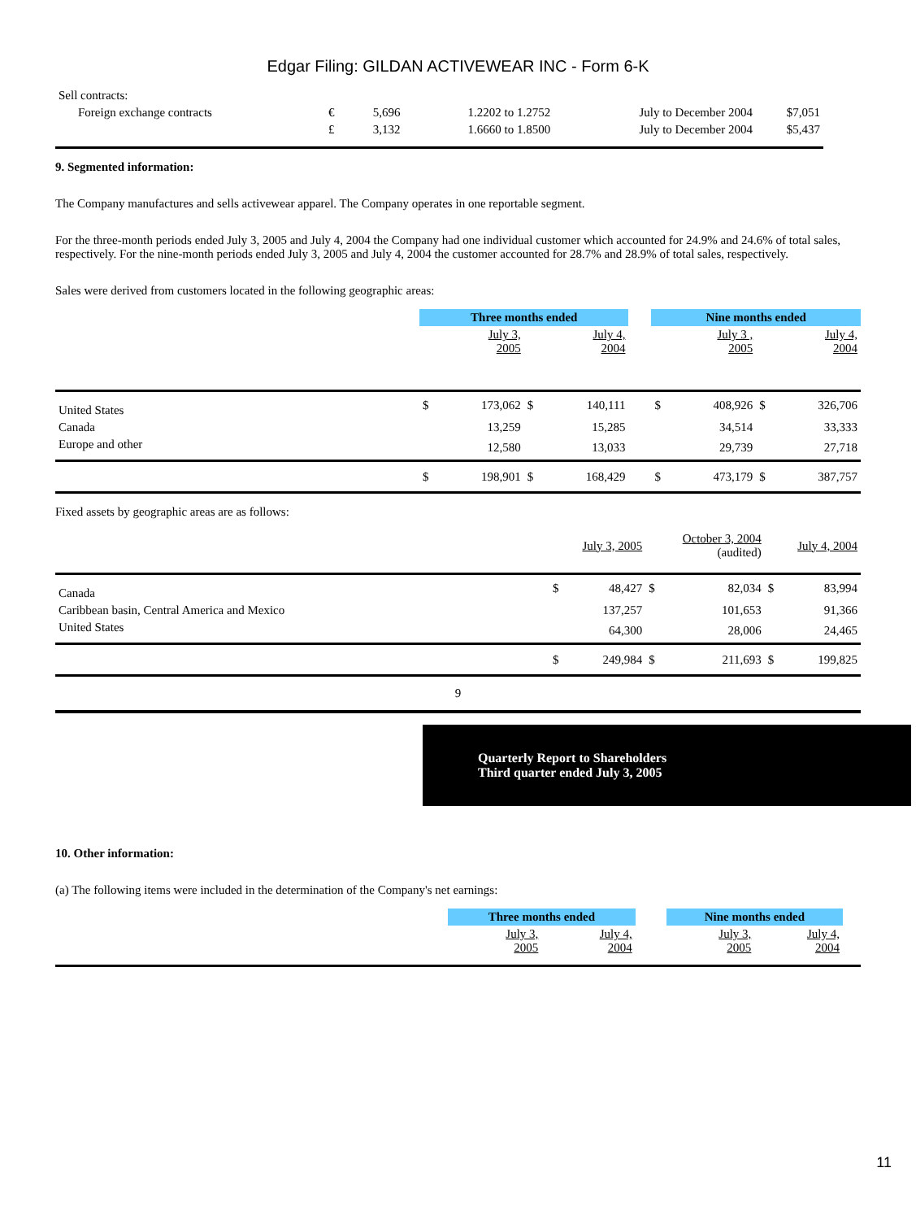Edgar Filing: GILDAN ACTIVEWEAR INC - Form 6-K
| Sell contracts: | | | | | |
| Foreign exchange contracts | € | 5,696 | 1.2202 to 1.2752 | July to December 2004 | $7,051 |
| | £ | 3,132 | 1.6660 to 1.8500 | July to December 2004 | $5,437 |
9. Segmented information:
The Company manufactures and sells activewear apparel. The Company operates in one reportable segment.
For the three-month periods ended July 3, 2005 and July 4, 2004 the Company had one individual customer which accounted for 24.9% and 24.6% of total sales, respectively. For the nine-month periods ended July 3, 2005 and July 4, 2004 the customer accounted for 28.7% and 28.9% of total sales, respectively.
Sales were derived from customers located in the following geographic areas:
| | Three months ended | | | | | Nine months ended | | | |
| | | July 3, 2005 | | July 4, 2004 | | | July 3 , 2005 | | July 4, 2004 |
| United States | $ | 173,062 | $ | 140,111 | | $ | 408,926 | $ | 326,706 |
| Canada | | 13,259 | | 15,285 | | | 34,514 | | 33,333 |
| Europe and other | | 12,580 | | 13,033 | | | 29,739 | | 27,718 |
| | $ | 198,901 | $ | 168,429 | | $ | 473,179 | $ | 387,757 |
Fixed assets by geographic areas are as follows:
| | | July 3, 2005 | | October 3, 2004 (audited) | | July 4, 2004 |
| Canada | $ | 48,427 | $ | 82,034 | $ | 83,994 |
| Caribbean basin, Central America and Mexico | | 137,257 | | 101,653 | | 91,366 |
| United States | | 64,300 | | 28,006 | | 24,465 |
| | $ | 249,984 | $ | 211,693 | $ | 199,825 |
9
Quarterly Report to Shareholders
Third quarter ended July 3, 2005
10. Other information:
(a) The following items were included in the determination of the Company's net earnings:
| | Three months ended | | | Nine months ended | | |
| | July 3, 2005 | July 4, 2004 | | July 3, 2005 | July 4, 2004 | |
11